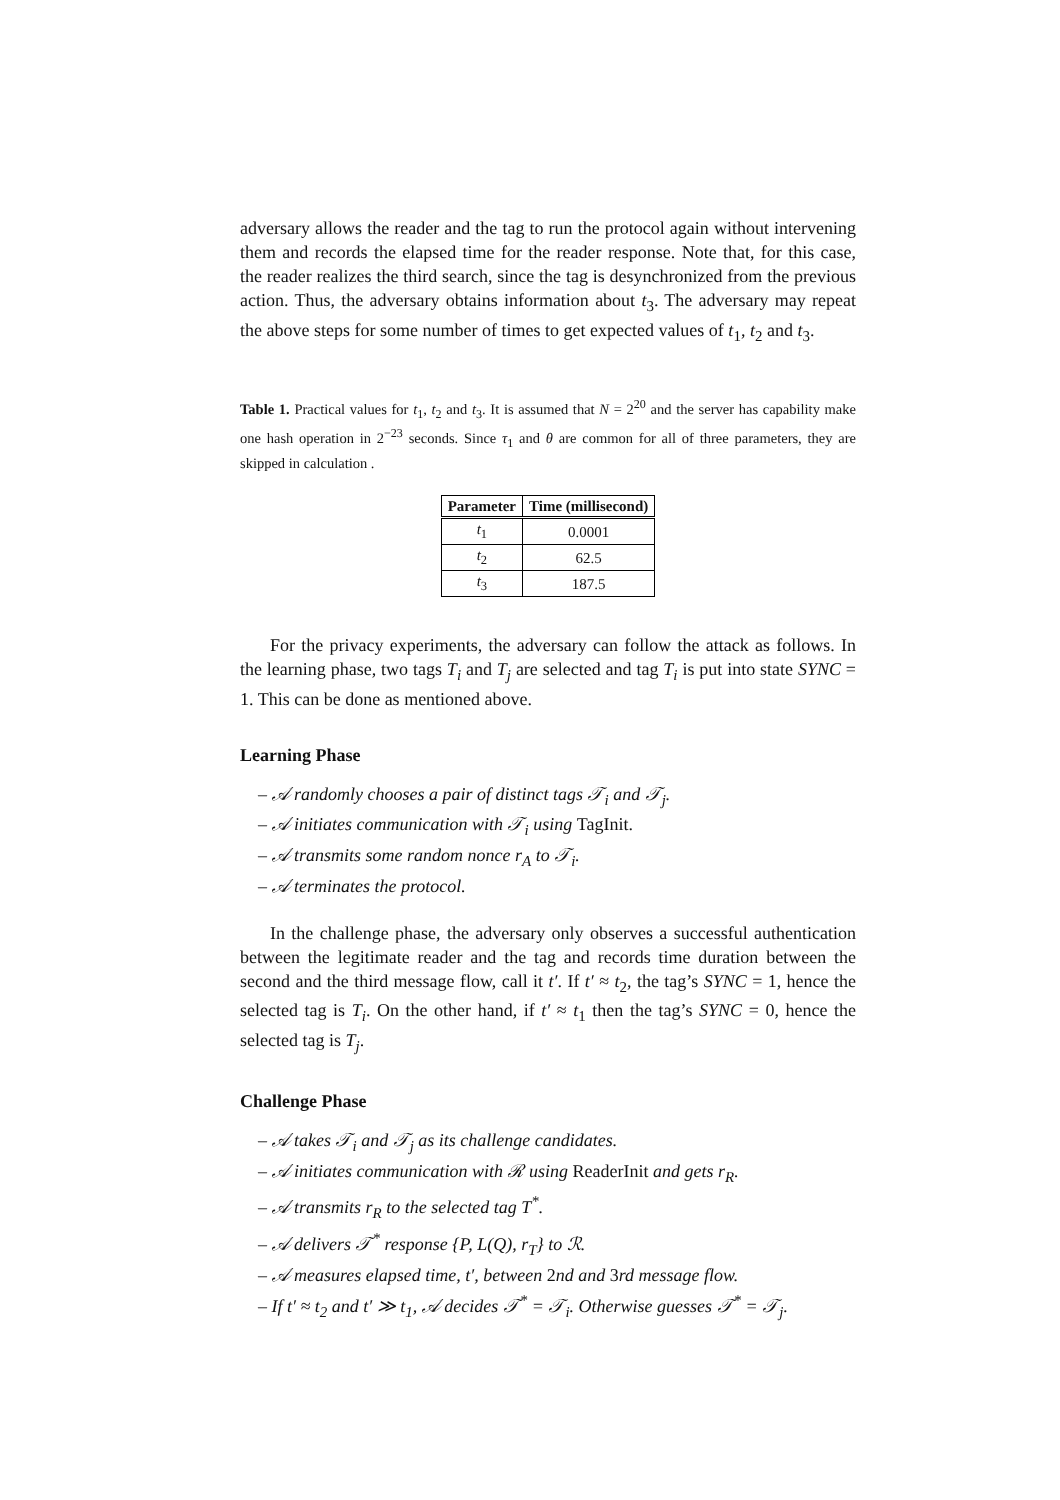adversary allows the reader and the tag to run the protocol again without intervening them and records the elapsed time for the reader response. Note that, for this case, the reader realizes the third search, since the tag is desynchronized from the previous action. Thus, the adversary obtains information about t<sub>3</sub>. The adversary may repeat the above steps for some number of times to get expected values of t<sub>1</sub>, t<sub>2</sub> and t<sub>3</sub>.
Table 1. Practical values for t<sub>1</sub>, t<sub>2</sub> and t<sub>3</sub>. It is assumed that N = 2<sup>20</sup> and the server has capability make one hash operation in 2<sup>−23</sup> seconds. Since τ<sub>1</sub> and θ are common for all of three parameters, they are skipped in calculation .
| Parameter | Time (millisecond) |
| --- | --- |
| t<sub>1</sub> | 0.0001 |
| t<sub>2</sub> | 62.5 |
| t<sub>3</sub> | 187.5 |
For the privacy experiments, the adversary can follow the attack as follows. In the learning phase, two tags T<sub>i</sub> and T<sub>j</sub> are selected and tag T<sub>i</sub> is put into state SYNC = 1. This can be done as mentioned above.
Learning Phase
– 𝒜 randomly chooses a pair of distinct tags 𝒯<sub>i</sub> and 𝒯<sub>j</sub>.
– 𝒜 initiates communication with 𝒯<sub>i</sub> using TagInit.
– 𝒜 transmits some random nonce r<sub>A</sub> to 𝒯<sub>i</sub>.
– 𝒜 terminates the protocol.
In the challenge phase, the adversary only observes a successful authentication between the legitimate reader and the tag and records time duration between the second and the third message flow, call it t′. If t′ ≈ t<sub>2</sub>, the tag’s SYNC = 1, hence the selected tag is T<sub>i</sub>. On the other hand, if t′ ≈ t<sub>1</sub> then the tag’s SYNC = 0, hence the selected tag is T<sub>j</sub>.
Challenge Phase
– 𝒜 takes 𝒯<sub>i</sub> and 𝒯<sub>j</sub> as its challenge candidates.
– 𝒜 initiates communication with ℛ using ReaderInit and gets r<sub>R</sub>.
– 𝒜 transmits r<sub>R</sub> to the selected tag T<sup>*</sup>.
– 𝒜 delivers 𝒯<sup>*</sup> response {P, L(Q), r<sub>T</sub>} to ℛ.
– 𝒜 measures elapsed time, t′, between 2nd and 3rd message flow.
– If t′ ≈ t<sub>2</sub> and t′ ≫ t<sub>1</sub>, 𝒜 decides 𝒯<sup>*</sup> = 𝒯<sub>i</sub>. Otherwise guesses 𝒯<sup>*</sup> = 𝒯<sub>j</sub>.